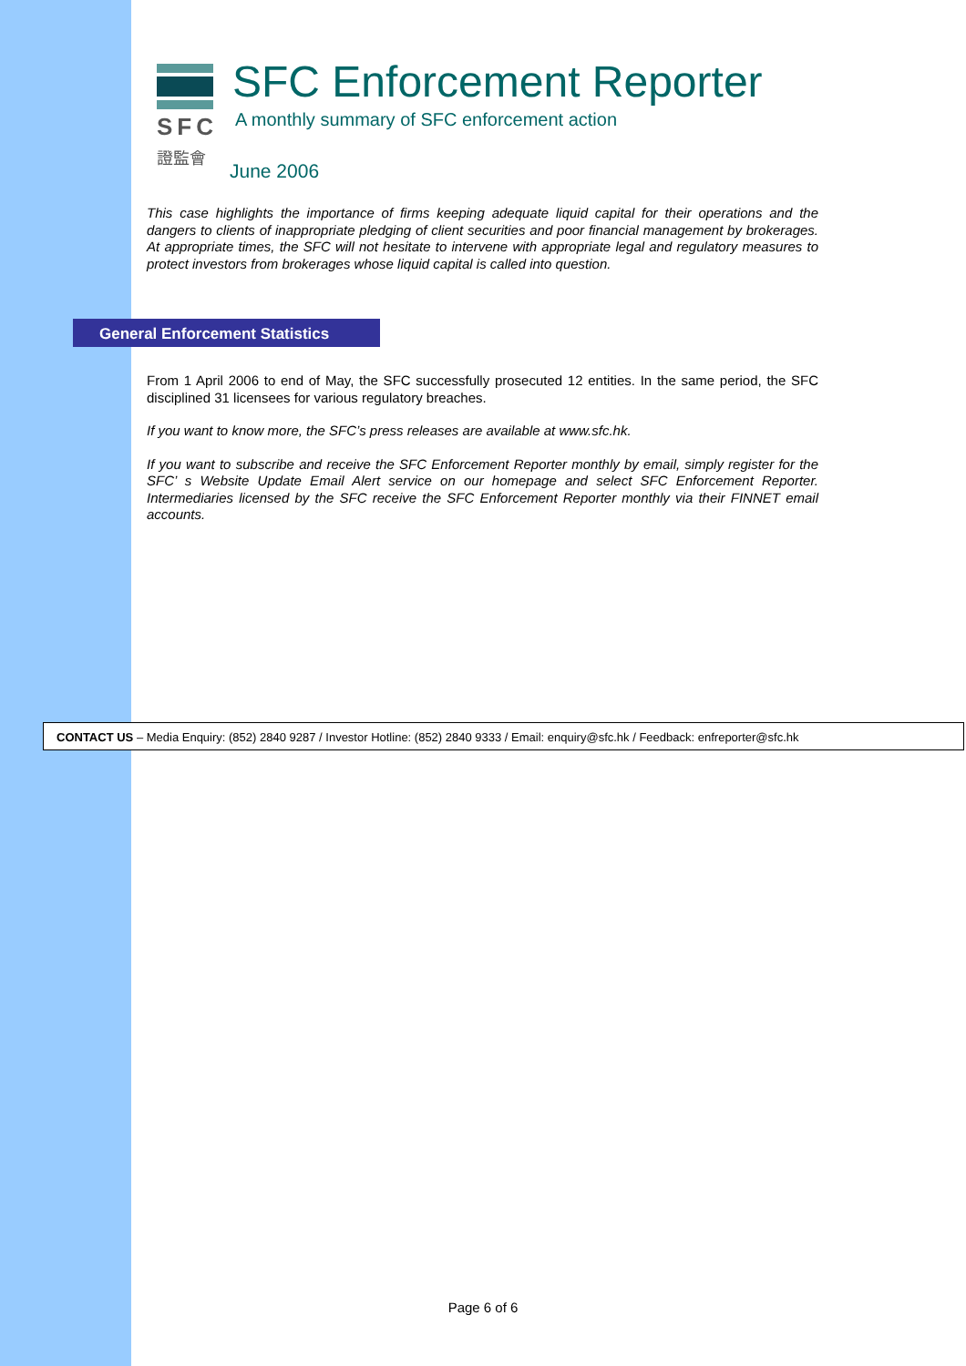SFC
證監會
SFC Enforcement Reporter
A monthly summary of SFC enforcement action
June 2006
This case highlights the importance of firms keeping adequate liquid capital for their operations and the dangers to clients of inappropriate pledging of client securities and poor financial management by brokerages. At appropriate times, the SFC will not hesitate to intervene with appropriate legal and regulatory measures to protect investors from brokerages whose liquid capital is called into question.
General Enforcement Statistics
From 1 April 2006 to end of May, the SFC successfully prosecuted 12 entities. In the same period, the SFC disciplined 31 licensees for various regulatory breaches.
If you want to know more, the SFC’s press releases are available at www.sfc.hk.
If you want to subscribe and receive the SFC Enforcement Reporter monthly by email, simply register for the SFC’ s Website Update Email Alert service on our homepage and select SFC Enforcement Reporter. Intermediaries licensed by the SFC receive the SFC Enforcement Reporter monthly via their FINNET email accounts.
CONTACT US – Media Enquiry: (852) 2840 9287 / Investor Hotline: (852) 2840 9333 / Email: enquiry@sfc.hk / Feedback: enfreporter@sfc.hk
Page 6 of 6